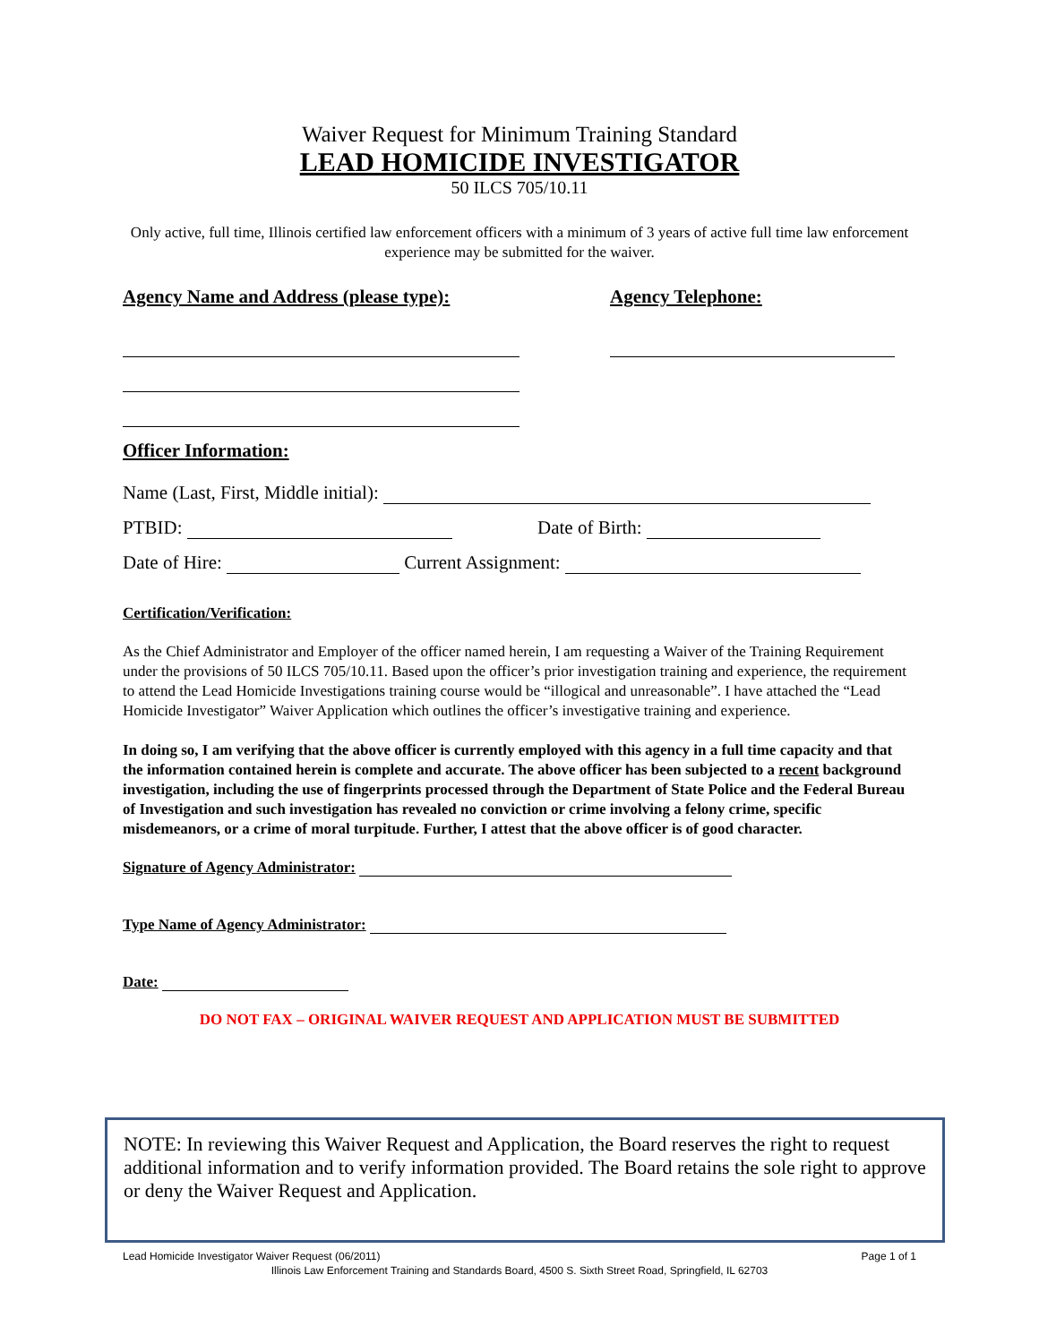Waiver Request for Minimum Training Standard
LEAD HOMICIDE INVESTIGATOR
50 ILCS 705/10.11
Only active, full time, Illinois certified law enforcement officers with a minimum of 3 years of active full time law enforcement experience may be submitted for the waiver.
Agency Name and Address (please type):
Agency Telephone:
Officer Information:
Name (Last, First, Middle initial):
PTBID: Date of Birth:
Date of Hire: Current Assignment:
Certification/Verification:
As the Chief Administrator and Employer of the officer named herein, I am requesting a Waiver of the Training Requirement under the provisions of 50 ILCS 705/10.11. Based upon the officer’s prior investigation training and experience, the requirement to attend the Lead Homicide Investigations training course would be “illogical and unreasonable”. I have attached the “Lead Homicide Investigator” Waiver Application which outlines the officer’s investigative training and experience.
In doing so, I am verifying that the above officer is currently employed with this agency in a full time capacity and that the information contained herein is complete and accurate. The above officer has been subjected to a recent background investigation, including the use of fingerprints processed through the Department of State Police and the Federal Bureau of Investigation and such investigation has revealed no conviction or crime involving a felony crime, specific misdemeanors, or a crime of moral turpitude. Further, I attest that the above officer is of good character.
Signature of Agency Administrator:
Type Name of Agency Administrator:
Date:
DO NOT FAX – ORIGINAL WAIVER REQUEST AND APPLICATION MUST BE SUBMITTED
NOTE: In reviewing this Waiver Request and Application, the Board reserves the right to request additional information and to verify information provided. The Board retains the sole right to approve or deny the Waiver Request and Application.
Lead Homicide Investigator Waiver Request (06/2011) Page 1 of 1
Illinois Law Enforcement Training and Standards Board, 4500 S. Sixth Street Road, Springfield, IL 62703